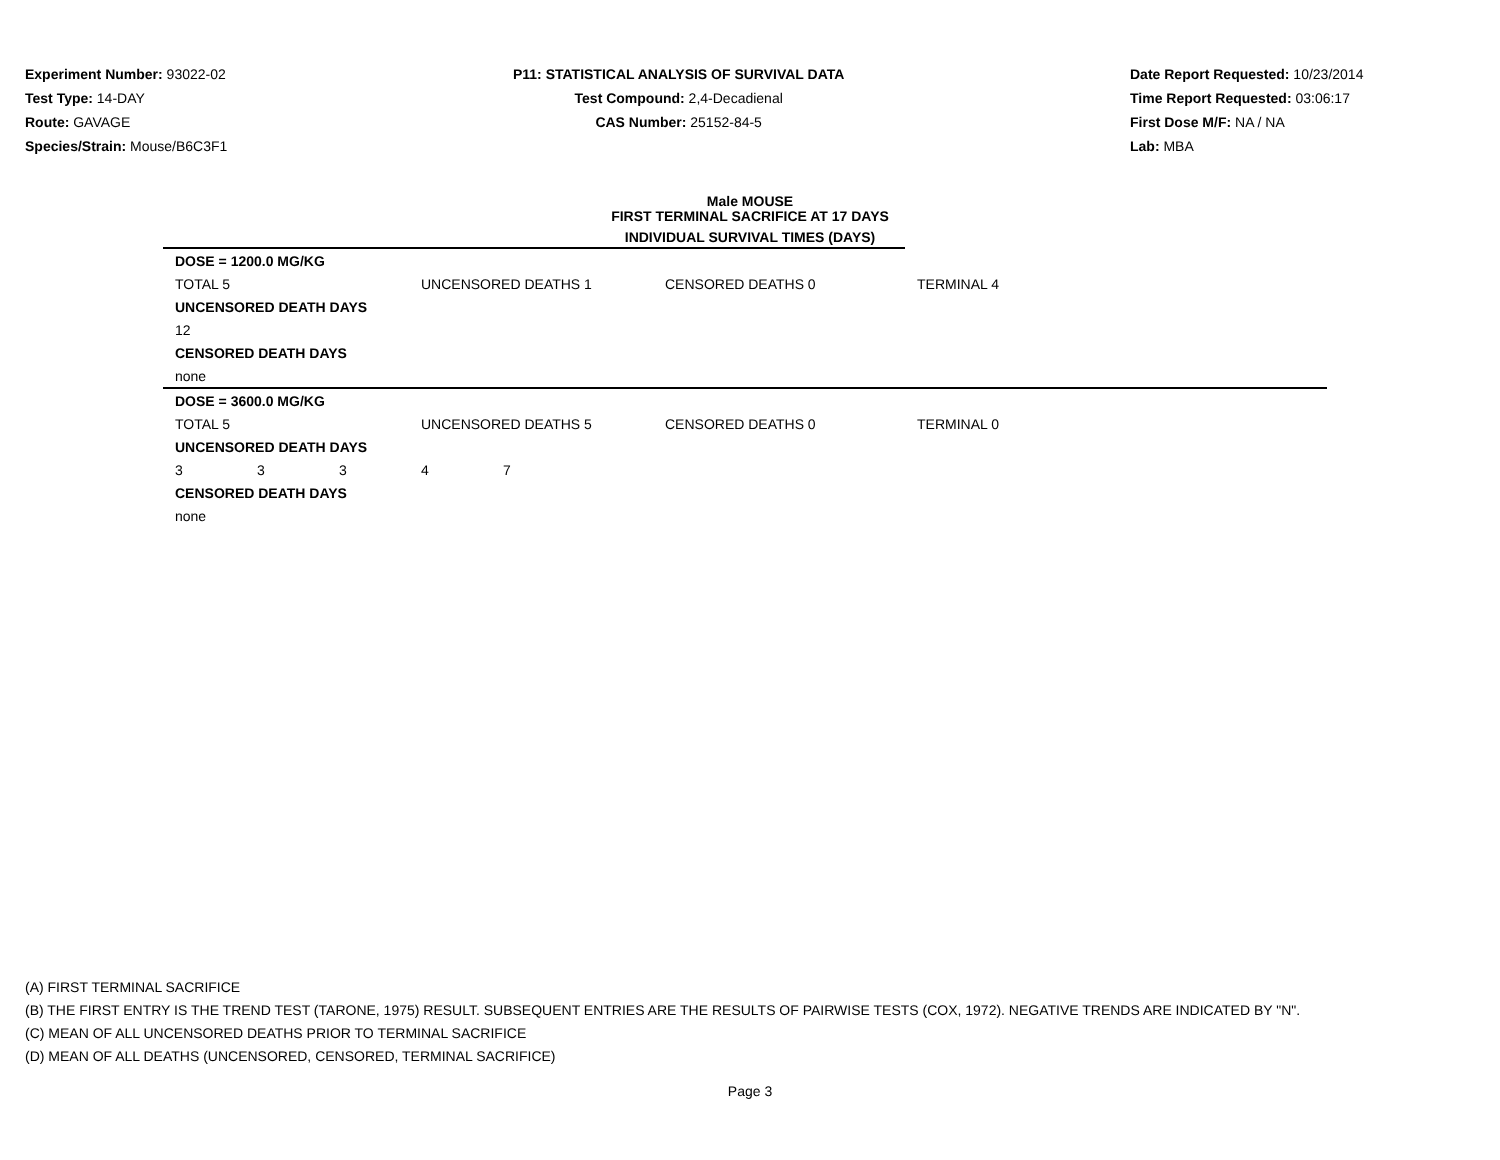Experiment Number: 93022-02
Test Type: 14-DAY
Route: GAVAGE
Species/Strain: Mouse/B6C3F1
P11: STATISTICAL ANALYSIS OF SURVIVAL DATA
Test Compound: 2,4-Decadienal
CAS Number: 25152-84-5
Date Report Requested: 10/23/2014
Time Report Requested: 03:06:17
First Dose M/F: NA / NA
Lab: MBA
Male MOUSE
FIRST TERMINAL SACRIFICE AT 17 DAYS
INDIVIDUAL SURVIVAL TIMES (DAYS)
| DOSE = 1200.0 MG/KG | | | | | | |
| TOTAL 5 | | | UNCENSORED DEATHS 1 | | CENSORED DEATHS 0 | TERMINAL 4 |
| UNCENSORED DEATH DAYS | | | | | | |
| 12 | | | | | | |
| CENSORED DEATH DAYS | | | | | | |
| none | | | | | | |
| DOSE = 3600.0 MG/KG | | | | | | |
| TOTAL 5 | | | UNCENSORED DEATHS 5 | | CENSORED DEATHS 0 | TERMINAL 0 |
| UNCENSORED DEATH DAYS | | | | | | |
| 3 | 3 | 3 | 4 | 7 | | |
| CENSORED DEATH DAYS | | | | | | |
| none | | | | | | |
(A) FIRST TERMINAL SACRIFICE
(B) THE FIRST ENTRY IS THE TREND TEST (TARONE, 1975) RESULT. SUBSEQUENT ENTRIES ARE THE RESULTS OF PAIRWISE TESTS (COX, 1972). NEGATIVE TRENDS ARE INDICATED BY "N".
(C) MEAN OF ALL UNCENSORED DEATHS PRIOR TO TERMINAL SACRIFICE
(D) MEAN OF ALL DEATHS (UNCENSORED, CENSORED, TERMINAL SACRIFICE)
Page 3